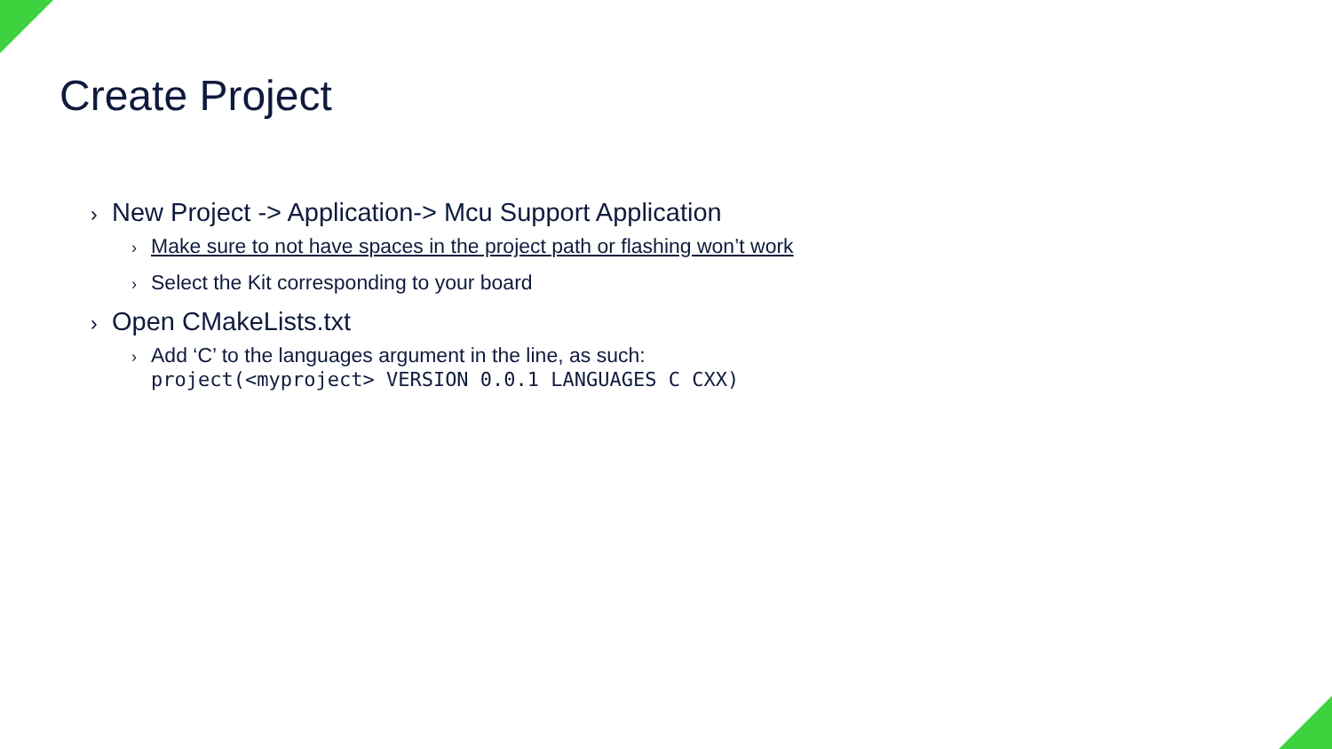Create Project
› New Project -> Application-> Mcu Support Application
› Make sure to not have spaces in the project path or flashing won’t work
› Select the Kit corresponding to your board
› Open CMakeLists.txt
› Add ‘C’ to the languages argument in the line, as such:
project(<myproject> VERSION 0.0.1 LANGUAGES C CXX)